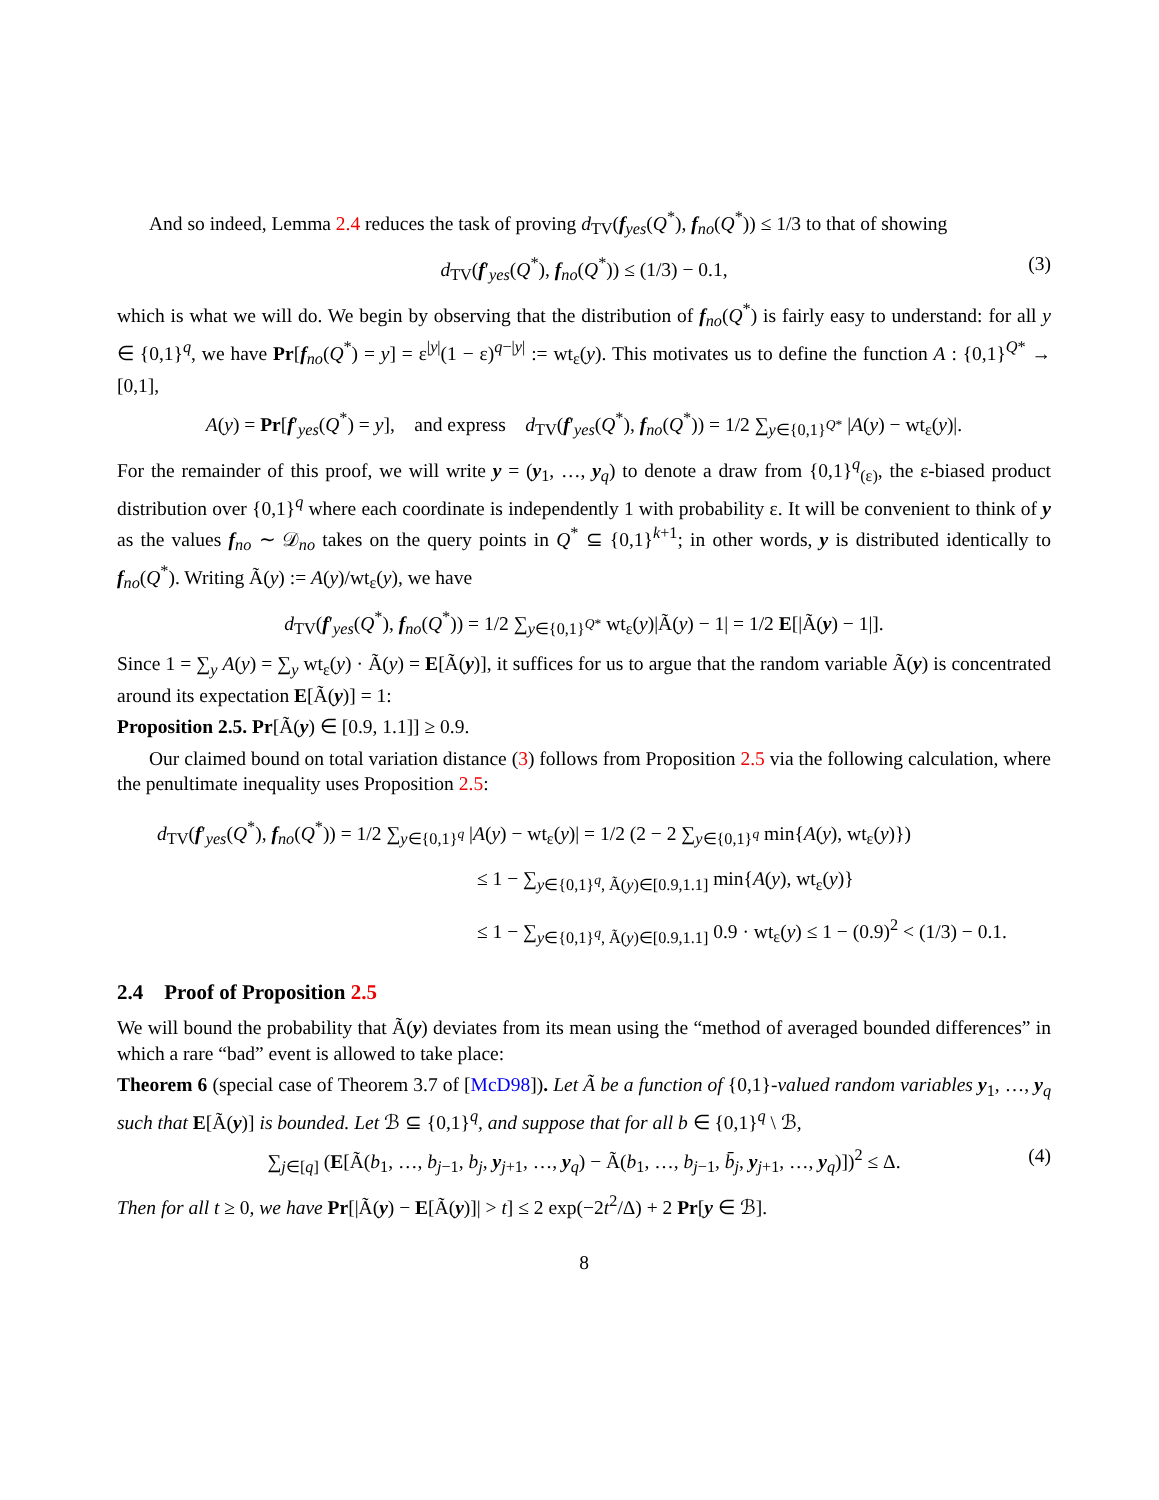And so indeed, Lemma 2.4 reduces the task of proving d<sub>TV</sub>(f<sub>yes</sub>(Q<sup>*</sup>), f<sub>no</sub>(Q<sup>*</sup>)) ≤ 1/3 to that of showing
d<sub>TV</sub>(f′<sub>yes</sub>(Q<sup>*</sup>), f<sub>no</sub>(Q<sup>*</sup>)) ≤ (1/3) − 0.1, (3)
which is what we will do. We begin by observing that the distribution of f<sub>no</sub>(Q<sup>*</sup>) is fairly easy to understand: for all y ∈ {0,1}<sup>q</sup>, we have Pr[f<sub>no</sub>(Q<sup>*</sup>) = y] = ε<sup>|y|</sup>(1 − ε)<sup>q−|y|</sup> := wt<sub>ε</sub>(y). This motivates us to define the function A : {0,1}<sup>Q*</sup> → [0,1],
A(y) = Pr[f′<sub>yes</sub>(Q<sup>*</sup>) = y], and express d<sub>TV</sub>(f′<sub>yes</sub>(Q<sup>*</sup>), f<sub>no</sub>(Q<sup>*</sup>)) = 1/2 ∑<sub>y∈{0,1}<sup>Q*</sup></sub> |A(y) − wt<sub>ε</sub>(y)|.
For the remainder of this proof, we will write y = (y<sub>1</sub>, …, y<sub>q</sub>) to denote a draw from {0,1}<sup>q</sup><sub>(ε)</sub>, the ε-biased product distribution over {0,1}<sup>q</sup> where each coordinate is independently 1 with probability ε. It will be convenient to think of y as the values f<sub>no</sub> ∼ 𝒟<sub>no</sub> takes on the query points in Q<sup>*</sup> ⊆ {0,1}<sup>k+1</sup>; in other words, y is distributed identically to f<sub>no</sub>(Q<sup>*</sup>). Writing Ã(y) := A(y)/wt<sub>ε</sub>(y), we have
d<sub>TV</sub>(f′<sub>yes</sub>(Q<sup>*</sup>), f<sub>no</sub>(Q<sup>*</sup>)) = 1/2 ∑<sub>y∈{0,1}<sup>Q*</sup></sub> wt<sub>ε</sub>(y)|Ã(y) − 1| = 1/2 E[|Ã(y) − 1|].
Since 1 = ∑<sub>y</sub> A(y) = ∑<sub>y</sub> wt<sub>ε</sub>(y) · Ã(y) = E[Ã(y)], it suffices for us to argue that the random variable Ã(y) is concentrated around its expectation E[Ã(y)] = 1:
Proposition 2.5. Pr[Ã(y) ∈ [0.9, 1.1]] ≥ 0.9.
Our claimed bound on total variation distance (3) follows from Proposition 2.5 via the following calculation, where the penultimate inequality uses Proposition 2.5:
d<sub>TV</sub>(f′<sub>yes</sub>(Q<sup>*</sup>), f<sub>no</sub>(Q<sup>*</sup>)) = 1/2 ∑<sub>y∈{0,1}<sup>q</sup></sub> |A(y) − wt<sub>ε</sub>(y)| = 1/2 (2 − 2 ∑<sub>y∈{0,1}<sup>q</sup></sub> min{A(y), wt<sub>ε</sub>(y)})
≤ 1 − ∑<sub>y∈{0,1}<sup>q</sup>, Ã(y)∈[0.9,1.1]</sub> min{A(y), wt<sub>ε</sub>(y)}
≤ 1 − ∑<sub>y∈{0,1}<sup>q</sup>, Ã(y)∈[0.9,1.1]</sub> 0.9 · wt<sub>ε</sub>(y) ≤ 1 − (0.9)<sup>2</sup> < (1/3) − 0.1.
2.4 Proof of Proposition 2.5
We will bound the probability that Ã(y) deviates from its mean using the “method of averaged bounded differences” in which a rare “bad” event is allowed to take place:
Theorem 6 (special case of Theorem 3.7 of [McD98]). Let Ã be a function of {0,1}-valued random variables y<sub>1</sub>, …, y<sub>q</sub> such that E[Ã(y)] is bounded. Let ℬ ⊆ {0,1}<sup>q</sup>, and suppose that for all b ∈ {0,1}<sup>q</sup> \ ℬ,
∑<sub>j∈[q]</sub> (E[Ã(b<sub>1</sub>, …, b<sub>j−1</sub>, b<sub>j</sub>, y<sub>j+1</sub>, …, y<sub>q</sub>) − Ã(b<sub>1</sub>, …, b<sub>j−1</sub>, b̄<sub>j</sub>, y<sub>j+1</sub>, …, y<sub>q</sub>)])<sup>2</sup> ≤ Δ. (4)
Then for all t ≥ 0, we have Pr[|Ã(y) − E[Ã(y)]| > t] ≤ 2 exp(−2t<sup>2</sup>/Δ) + 2 Pr[y ∈ ℬ].
8